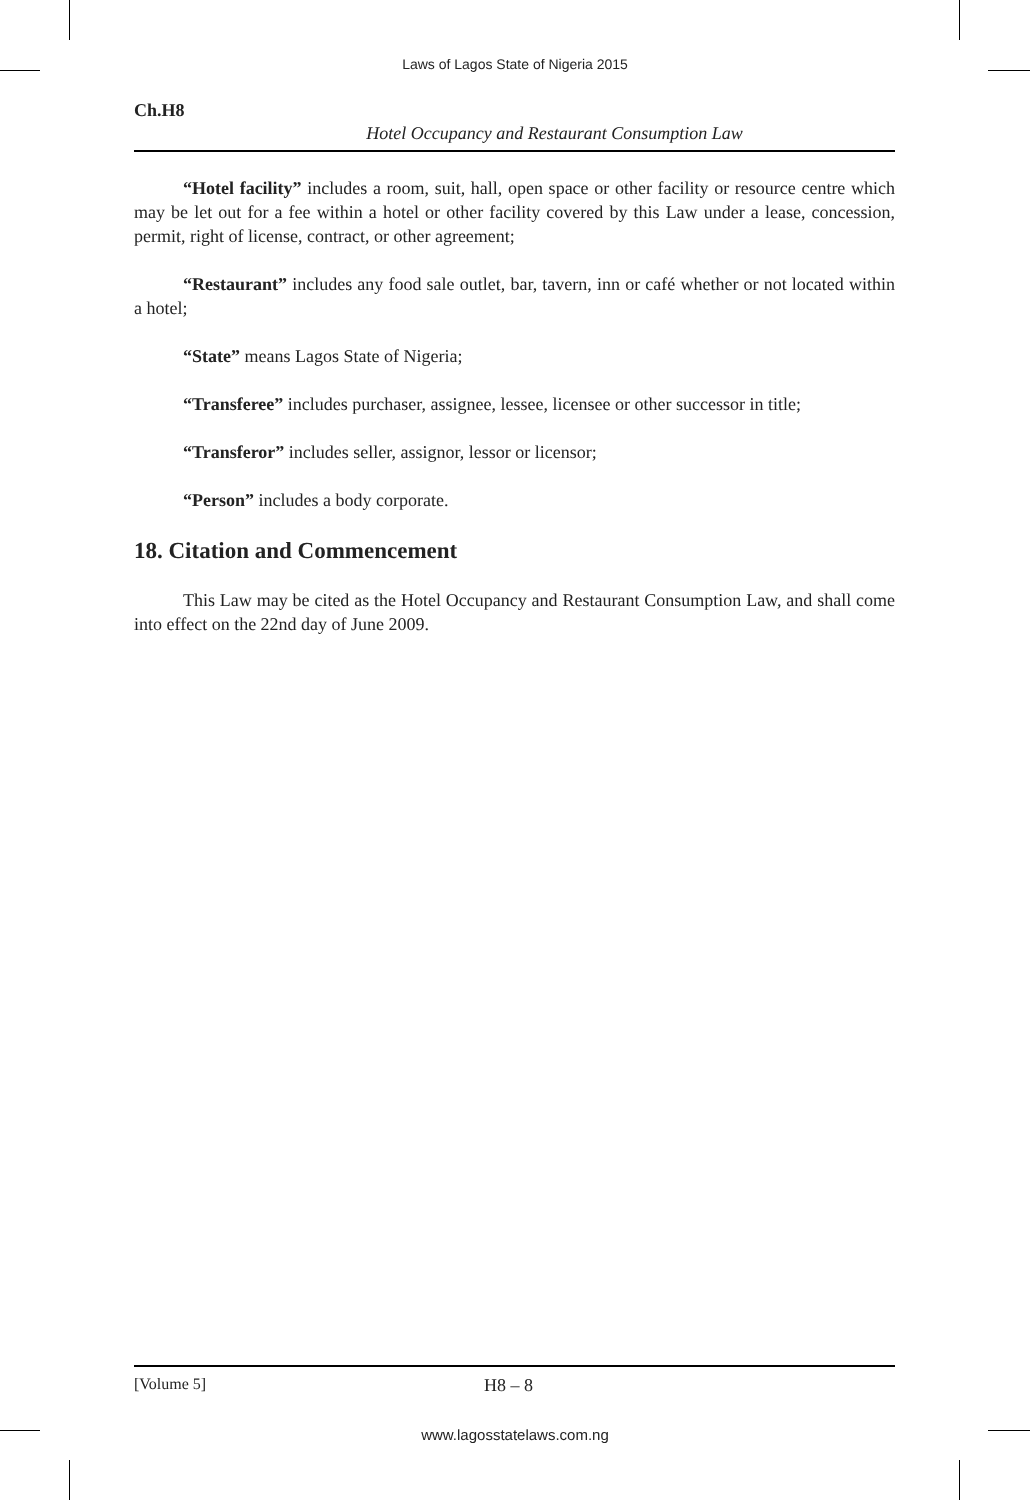Laws of Lagos State of Nigeria 2015
Ch.H8
Hotel Occupancy and Restaurant Consumption Law
“Hotel facility” includes a room, suit, hall, open space or other facility or resource centre which may be let out for a fee within a hotel or other facility covered by this Law under a lease, concession, permit, right of license, contract, or other agreement;
“Restaurant” includes any food sale outlet, bar, tavern, inn or café whether or not located within a hotel;
“State” means Lagos State of Nigeria;
“Transferee” includes purchaser, assignee, lessee, licensee or other successor in title;
“Transferor” includes seller, assignor, lessor or licensor;
“Person” includes a body corporate.
18. Citation and Commencement
This Law may be cited as the Hotel Occupancy and Restaurant Consumption Law, and shall come into effect on the 22nd day of June 2009.
[Volume 5] H8 – 8
www.lagosstatelaws.com.ng